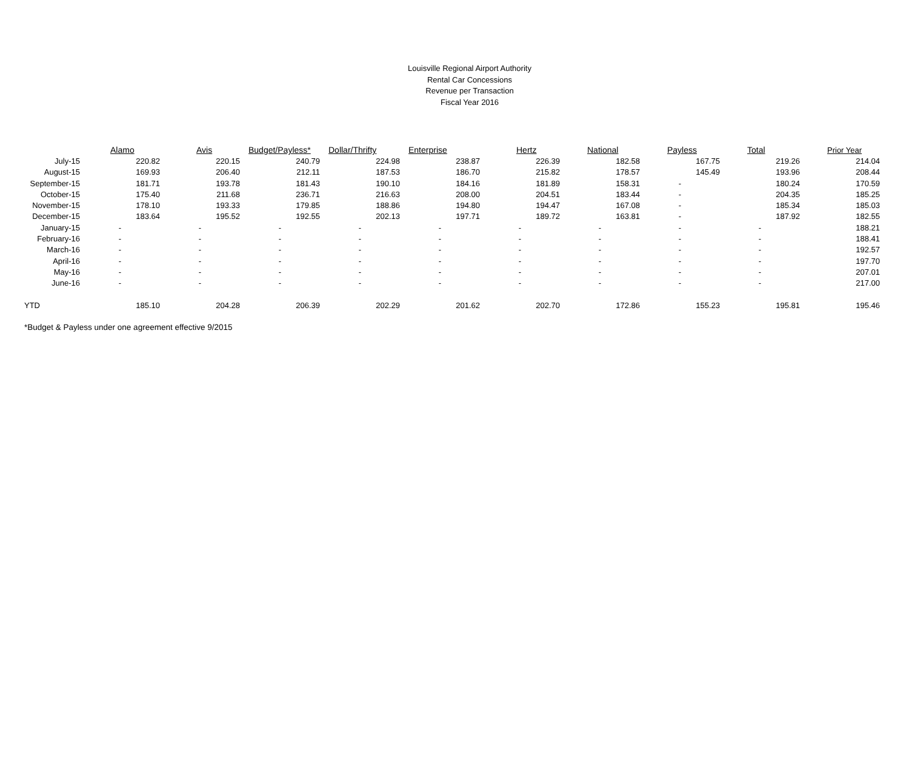Louisville Regional Airport Authority
Rental Car Concessions
Revenue per Transaction
Fiscal Year 2016
| | Alamo | Avis | Budget/Payless* | Dollar/Thrifty | Enterprise | Hertz | National | Payless | Total | Prior Year |
| July-15 | 220.82 | 220.15 | 240.79 | 224.98 | 238.87 | 226.39 | 182.58 | 167.75 | 219.26 | 214.04 |
| August-15 | 169.93 | 206.40 | 212.11 | 187.53 | 186.70 | 215.82 | 178.57 | 145.49 | 193.96 | 208.44 |
| September-15 | 181.71 | 193.78 | 181.43 | 190.10 | 184.16 | 181.89 | 158.31 | - | 180.24 | 170.59 |
| October-15 | 175.40 | 211.68 | 236.71 | 216.63 | 208.00 | 204.51 | 183.44 | - | 204.35 | 185.25 |
| November-15 | 178.10 | 193.33 | 179.85 | 188.86 | 194.80 | 194.47 | 167.08 | - | 185.34 | 185.03 |
| December-15 | 183.64 | 195.52 | 192.55 | 202.13 | 197.71 | 189.72 | 163.81 | - | 187.92 | 182.55 |
| January-15 | - | - | - | - | - | - | - | - | - | 188.21 |
| February-16 | - | - | - | - | - | - | - | - | - | 188.41 |
| March-16 | - | - | - | - | - | - | - | - | - | 192.57 |
| April-16 | - | - | - | - | - | - | - | - | - | 197.70 |
| May-16 | - | - | - | - | - | - | - | - | - | 207.01 |
| June-16 | - | - | - | - | - | - | - | - | - | 217.00 |
| YTD | 185.10 | 204.28 | 206.39 | 202.29 | 201.62 | 202.70 | 172.86 | 155.23 | 195.81 | 195.46 |
*Budget & Payless under one agreement effective 9/2015